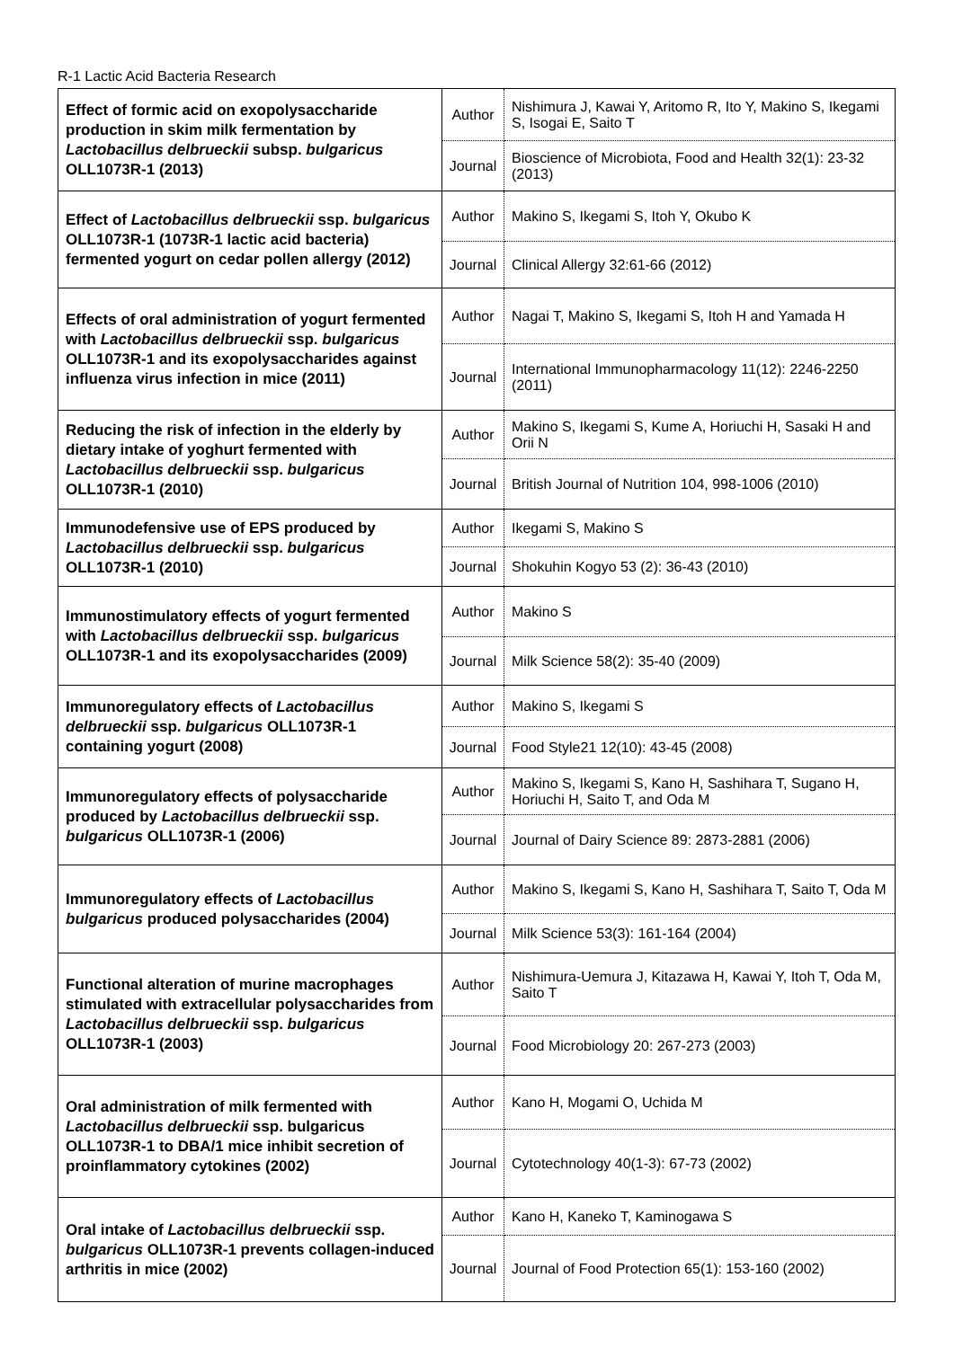R-1 Lactic Acid Bacteria Research
| Effect of formic acid on exopolysaccharide production in skim milk fermentation by Lactobacillus delbrueckii subsp. bulgaricus OLL1073R-1 (2013) | Author | Nishimura J, Kawai Y, Aritomo R, Ito Y, Makino S, Ikegami S, Isogai E, Saito T |
| | Journal | Bioscience of Microbiota, Food and Health 32(1): 23-32 (2013) |
| Effect of Lactobacillus delbrueckii ssp. bulgaricus OLL1073R-1 (1073R-1 lactic acid bacteria) fermented yogurt on cedar pollen allergy (2012) | Author | Makino S, Ikegami S, Itoh Y, Okubo K |
| | Journal | Clinical Allergy 32:61-66 (2012) |
| Effects of oral administration of yogurt fermented with Lactobacillus delbrueckii ssp. bulgaricus OLL1073R-1 and its exopolysaccharides against influenza virus infection in mice (2011) | Author | Nagai T, Makino S, Ikegami S, Itoh H and Yamada H |
| | Journal | International Immunopharmacology 11(12): 2246-2250 (2011) |
| Reducing the risk of infection in the elderly by dietary intake of yoghurt fermented with Lactobacillus delbrueckii ssp. bulgaricus OLL1073R-1 (2010) | Author | Makino S, Ikegami S, Kume A, Horiuchi H, Sasaki H and Orii N |
| | Journal | British Journal of Nutrition 104, 998-1006 (2010) |
| Immunodefensive use of EPS produced by Lactobacillus delbrueckii ssp. bulgaricus OLL1073R-1 (2010) | Author | Ikegami S, Makino S |
| | Journal | Shokuhin Kogyo 53 (2): 36-43 (2010) |
| Immunostimulatory effects of yogurt fermented with Lactobacillus delbrueckii ssp. bulgaricus OLL1073R-1 and its exopolysaccharides (2009) | Author | Makino S |
| | Journal | Milk Science 58(2): 35-40 (2009) |
| Immunoregulatory effects of Lactobacillus delbrueckii ssp. bulgaricus OLL1073R-1 containing yogurt (2008) | Author | Makino S, Ikegami S |
| | Journal | Food Style21 12(10): 43-45 (2008) |
| Immunoregulatory effects of polysaccharide produced by Lactobacillus delbrueckii ssp. bulgaricus OLL1073R-1 (2006) | Author | Makino S, Ikegami S, Kano H, Sashihara T, Sugano H, Horiuchi H, Saito T, and Oda M |
| | Journal | Journal of Dairy Science 89: 2873-2881 (2006) |
| Immunoregulatory effects of Lactobacillus bulgaricus produced polysaccharides (2004) | Author | Makino S, Ikegami S, Kano H, Sashihara T, Saito T, Oda M |
| | Journal | Milk Science 53(3): 161-164 (2004) |
| Functional alteration of murine macrophages stimulated with extracellular polysaccharides from Lactobacillus delbrueckii ssp. bulgaricus OLL1073R-1 (2003) | Author | Nishimura-Uemura J, Kitazawa H, Kawai Y, Itoh T, Oda M, Saito T |
| | Journal | Food Microbiology 20: 267-273 (2003) |
| Oral administration of milk fermented with Lactobacillus delbrueckii ssp. bulgaricus OLL1073R-1 to DBA/1 mice inhibit secretion of proinflammatory cytokines (2002) | Author | Kano H, Mogami O, Uchida M |
| | Journal | Cytotechnology 40(1-3): 67-73 (2002) |
| Oral intake of Lactobacillus delbrueckii ssp. bulgaricus OLL1073R-1 prevents collagen-induced arthritis in mice (2002) | Author | Kano H, Kaneko T, Kaminogawa S |
| | Journal | Journal of Food Protection 65(1): 153-160 (2002) |